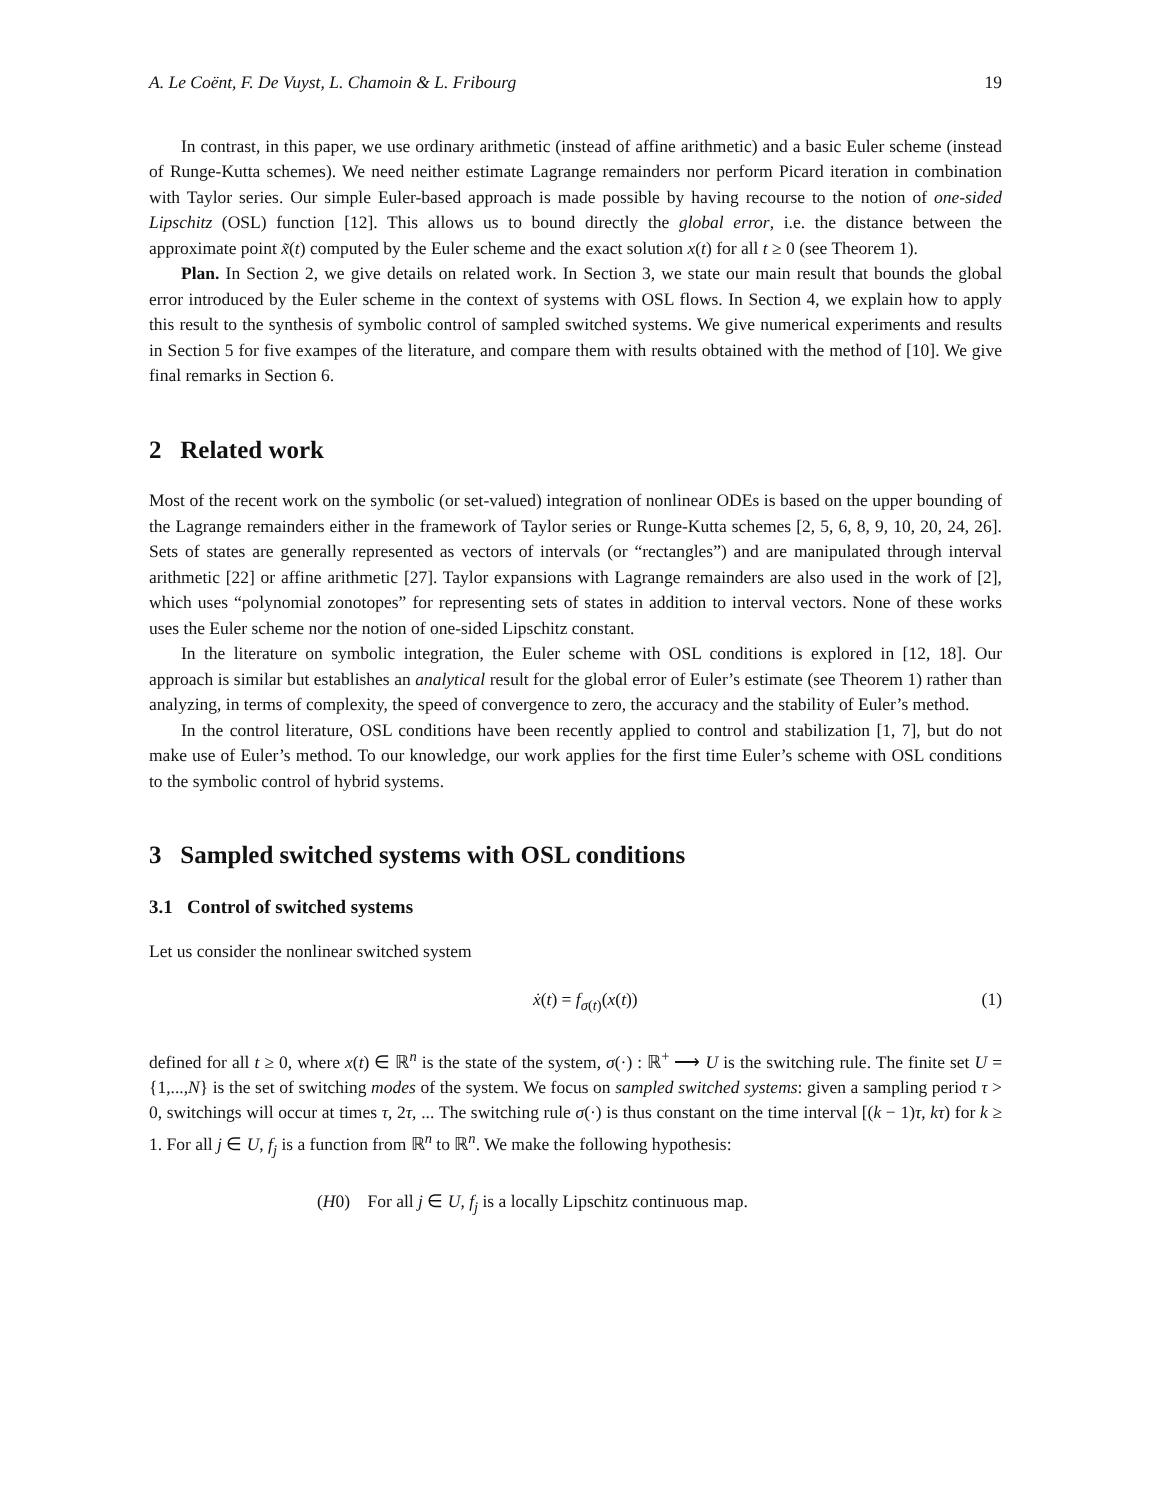A. Le Coënt, F. De Vuyst, L. Chamoin & L. Fribourg 19
In contrast, in this paper, we use ordinary arithmetic (instead of affine arithmetic) and a basic Euler scheme (instead of Runge-Kutta schemes). We need neither estimate Lagrange remainders nor perform Picard iteration in combination with Taylor series. Our simple Euler-based approach is made possible by having recourse to the notion of one-sided Lipschitz (OSL) function [12]. This allows us to bound directly the global error, i.e. the distance between the approximate point x̃(t) computed by the Euler scheme and the exact solution x(t) for all t ≥ 0 (see Theorem 1).
Plan. In Section 2, we give details on related work. In Section 3, we state our main result that bounds the global error introduced by the Euler scheme in the context of systems with OSL flows. In Section 4, we explain how to apply this result to the synthesis of symbolic control of sampled switched systems. We give numerical experiments and results in Section 5 for five exampes of the literature, and compare them with results obtained with the method of [10]. We give final remarks in Section 6.
2 Related work
Most of the recent work on the symbolic (or set-valued) integration of nonlinear ODEs is based on the upper bounding of the Lagrange remainders either in the framework of Taylor series or Runge-Kutta schemes [2, 5, 6, 8, 9, 10, 20, 24, 26]. Sets of states are generally represented as vectors of intervals (or “rectangles”) and are manipulated through interval arithmetic [22] or affine arithmetic [27]. Taylor expansions with Lagrange remainders are also used in the work of [2], which uses “polynomial zonotopes” for representing sets of states in addition to interval vectors. None of these works uses the Euler scheme nor the notion of one-sided Lipschitz constant.
In the literature on symbolic integration, the Euler scheme with OSL conditions is explored in [12, 18]. Our approach is similar but establishes an analytical result for the global error of Euler’s estimate (see Theorem 1) rather than analyzing, in terms of complexity, the speed of convergence to zero, the accuracy and the stability of Euler’s method.
In the control literature, OSL conditions have been recently applied to control and stabilization [1, 7], but do not make use of Euler’s method. To our knowledge, our work applies for the first time Euler’s scheme with OSL conditions to the symbolic control of hybrid systems.
3 Sampled switched systems with OSL conditions
3.1 Control of switched systems
Let us consider the nonlinear switched system
ẋ(t) = f<sub>σ(t)</sub>(x(t)) (1)
defined for all t ≥ 0, where x(t) ∈ ℝ<sup>n</sup> is the state of the system, σ(·) : ℝ<sup>+</sup> ⟶ U is the switching rule. The finite set U = {1,...,N} is the set of switching modes of the system. We focus on sampled switched systems: given a sampling period τ > 0, switchings will occur at times τ, 2τ, ... The switching rule σ(·) is thus constant on the time interval [(k − 1)τ, kτ) for k ≥ 1. For all j ∈ U, f<sub>j</sub> is a function from ℝ<sup>n</sup> to ℝ<sup>n</sup>. We make the following hypothesis:
(H0) For all j ∈ U, f<sub>j</sub> is a locally Lipschitz continuous map.